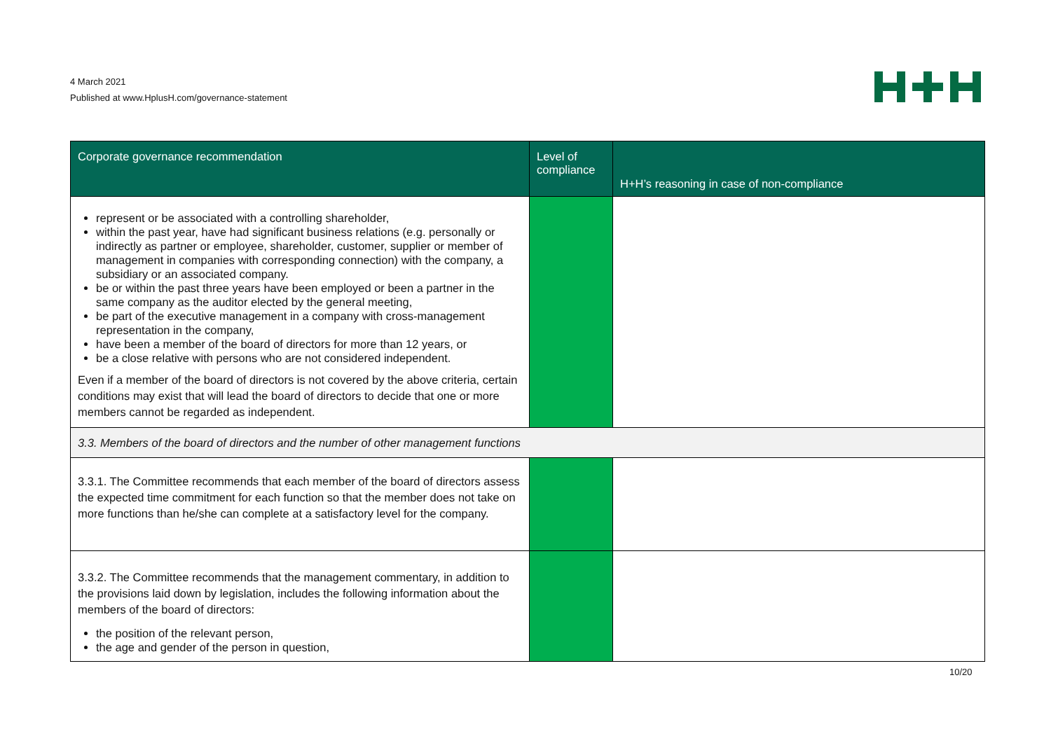4 March 2021
Published at www.HplusH.com/governance-statement
| Corporate governance recommendation | Level of compliance | H+H’s reasoning in case of non-compliance |
| --- | --- | --- |
| represent or be associated with a controlling shareholder, within the past year, have had significant business relations (e.g. personally or indirectly as partner or employee, shareholder, customer, supplier or member of management in companies with corresponding connection) with the company, a subsidiary or an associated company. be or within the past three years have been employed or been a partner in the same company as the auditor elected by the general meeting, be part of the executive management in a company with cross-management representation in the company, have been a member of the board of directors for more than 12 years, or be a close relative with persons who are not considered independent. Even if a member of the board of directors is not covered by the above criteria, certain conditions may exist that will lead the board of directors to decide that one or more members cannot be regarded as independent. | | |
| 3.3. Members of the board of directors and the number of other management functions | | |
| 3.3.1. The Committee recommends that each member of the board of directors assess the expected time commitment for each function so that the member does not take on more functions than he/she can complete at a satisfactory level for the company. | | |
| 3.3.2. The Committee recommends that the management commentary, in addition to the provisions laid down by legislation, includes the following information about the members of the board of directors: the position of the relevant person, the age and gender of the person in question, | | |
10/20